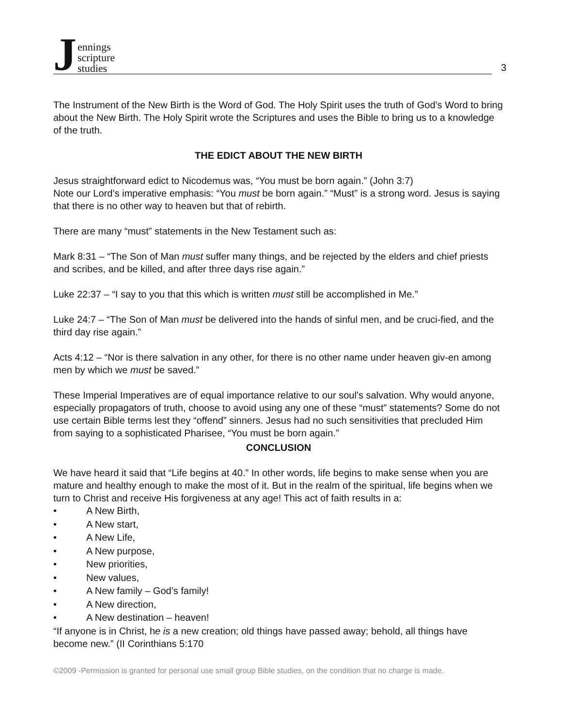Jennings
scripture
studies
3
The Instrument of the New Birth is the Word of God. The Holy Spirit uses the truth of God’s Word to bring about the New Birth. The Holy Spirit wrote the Scriptures and uses the Bible to bring us to a knowledge of the truth.
THE EDICT ABOUT THE NEW BIRTH
Jesus straightforward edict to Nicodemus was, “You must be born again.” (John 3:7)
Note our Lord’s imperative emphasis: “You must be born again.” “Must” is a strong word. Jesus is saying that there is no other way to heaven but that of rebirth.
There are many “must” statements in the New Testament such as:
Mark 8:31 – “The Son of Man must suffer many things, and be rejected by the elders and chief priests and scribes, and be killed, and after three days rise again.”
Luke 22:37 – “I say to you that this which is written must still be accomplished in Me.”
Luke 24:7 – “The Son of Man must be delivered into the hands of sinful men, and be cruci-fied, and the third day rise again.”
Acts 4:12 – “Nor is there salvation in any other, for there is no other name under heaven giv-en among men by which we must be saved.”
These Imperial Imperatives are of equal importance relative to our soul’s salvation. Why would anyone, especially propagators of truth, choose to avoid using any one of these “must” statements? Some do not use certain Bible terms lest they “offend” sinners. Jesus had no such sensitivities that precluded Him from saying to a sophisticated Pharisee, “You must be born again.”
CONCLUSION
We have heard it said that “Life begins at 40.” In other words, life begins to make sense when you are mature and healthy enough to make the most of it. But in the realm of the spiritual, life begins when we turn to Christ and receive His forgiveness at any age! This act of faith results in a:
• A New Birth,
• A New start,
• A New Life,
• A New purpose,
• New priorities,
• New values,
• A New family – God’s family!
• A New direction,
• A New destination – heaven!
“If anyone is in Christ, he is a new creation; old things have passed away; behold, all things have become new.” (II Corinthians 5:170
©2009 -Permission is granted for personal use small group Bible studies, on the condition that no charge is made.